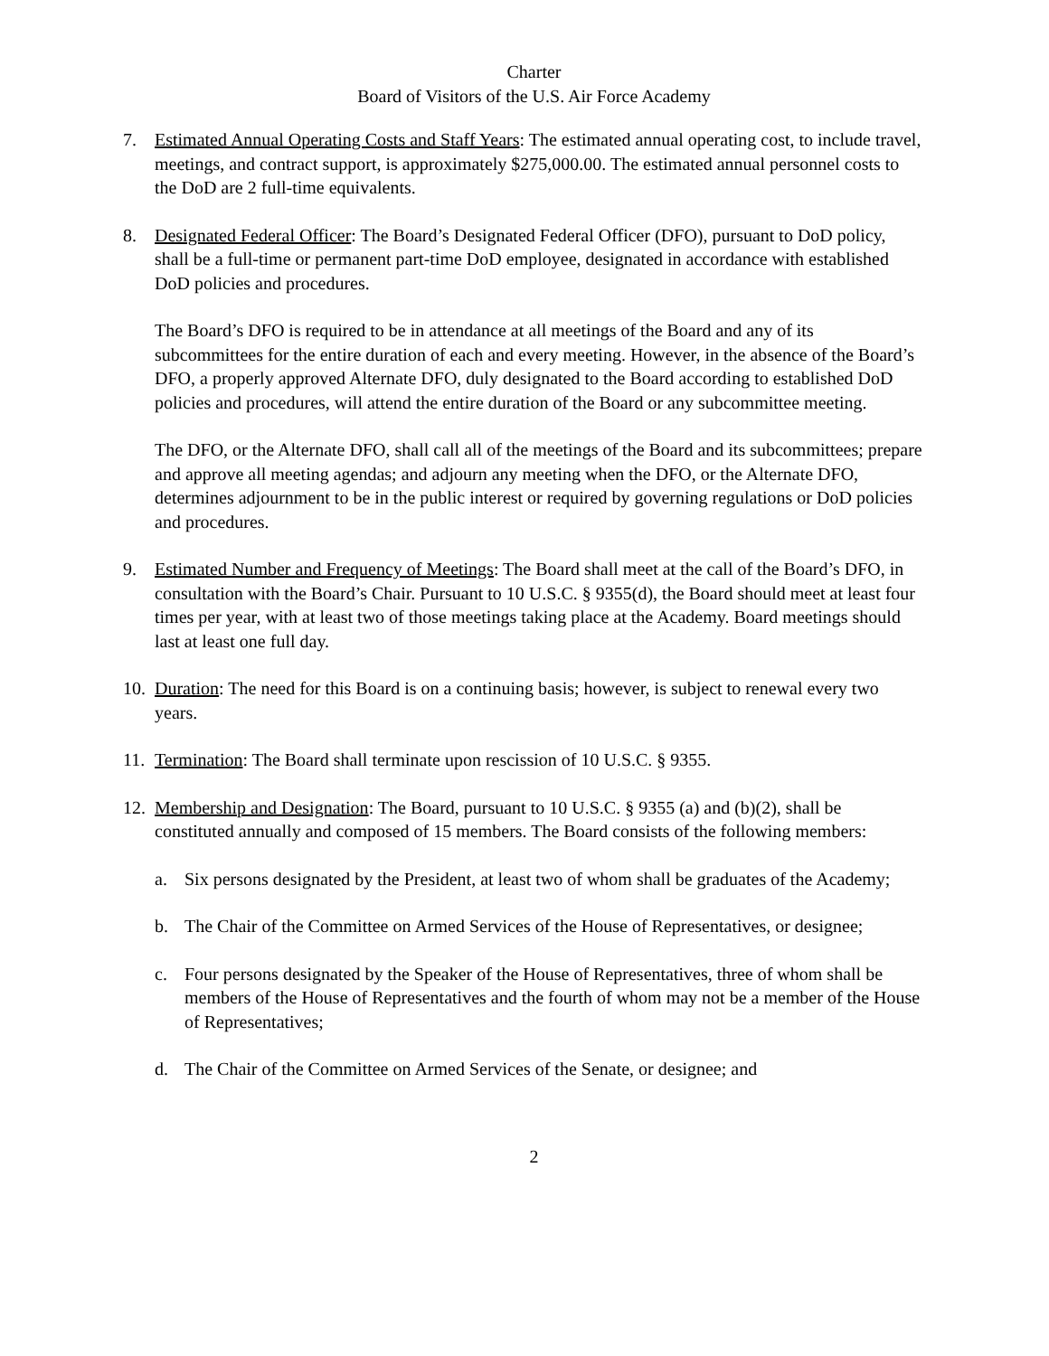Charter
Board of Visitors of the U.S. Air Force Academy
7. Estimated Annual Operating Costs and Staff Years: The estimated annual operating cost, to include travel, meetings, and contract support, is approximately $275,000.00. The estimated annual personnel costs to the DoD are 2 full-time equivalents.
8. Designated Federal Officer: The Board’s Designated Federal Officer (DFO), pursuant to DoD policy, shall be a full-time or permanent part-time DoD employee, designated in accordance with established DoD policies and procedures.
The Board’s DFO is required to be in attendance at all meetings of the Board and any of its subcommittees for the entire duration of each and every meeting. However, in the absence of the Board’s DFO, a properly approved Alternate DFO, duly designated to the Board according to established DoD policies and procedures, will attend the entire duration of the Board or any subcommittee meeting.
The DFO, or the Alternate DFO, shall call all of the meetings of the Board and its subcommittees; prepare and approve all meeting agendas; and adjourn any meeting when the DFO, or the Alternate DFO, determines adjournment to be in the public interest or required by governing regulations or DoD policies and procedures.
9. Estimated Number and Frequency of Meetings: The Board shall meet at the call of the Board’s DFO, in consultation with the Board’s Chair. Pursuant to 10 U.S.C. § 9355(d), the Board should meet at least four times per year, with at least two of those meetings taking place at the Academy. Board meetings should last at least one full day.
10.
Duration: The need for this Board is on a continuing basis; however, is subject to renewal every two years.
11.
Termination: The Board shall terminate upon rescission of 10 U.S.C. § 9355.
12.
Membership and Designation: The Board, pursuant to 10 U.S.C. § 9355 (a) and (b)(2), shall be constituted annually and composed of 15 members. The Board consists of the following members:
a. Six persons designated by the President, at least two of whom shall be graduates of the Academy;
b. The Chair of the Committee on Armed Services of the House of Representatives, or designee;
c. Four persons designated by the Speaker of the House of Representatives, three of whom shall be members of the House of Representatives and the fourth of whom may not be a member of the House of Representatives;
d. The Chair of the Committee on Armed Services of the Senate, or designee; and
2